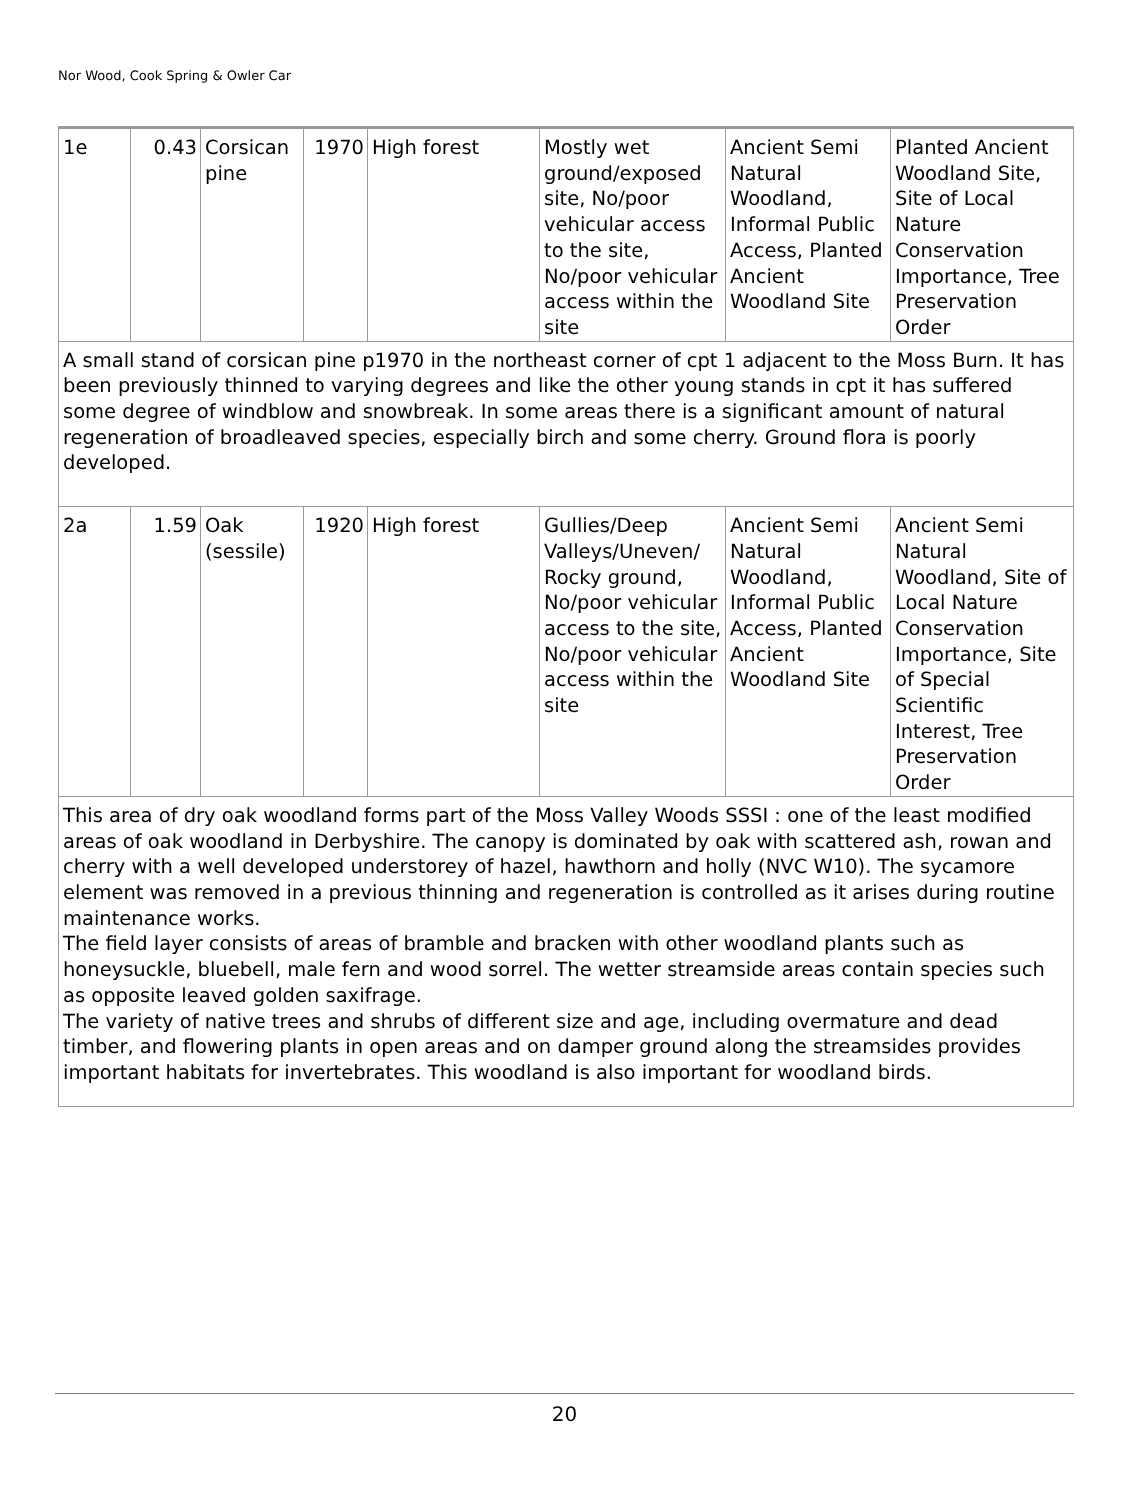Nor Wood, Cook Spring & Owler Car
| 1e | 0.43 | Corsican pine | 1970 | High forest | Mostly wet ground/exposed site, No/poor vehicular access to the site, No/poor vehicular access within the site | Ancient Semi Natural Woodland, Informal Public Access, Planted Ancient Woodland Site | Planted Ancient Woodland Site, Site of Local Nature Conservation Importance, Tree Preservation Order |
| A small stand of corsican pine p1970 in the northeast corner of cpt 1 adjacent to the Moss Burn. It has been previously thinned to varying degrees and like the other young stands in cpt it has suffered some degree of windblow and snowbreak. In some areas there is a significant amount of natural regeneration of broadleaved species, especially birch and some cherry. Ground flora is poorly developed. | | | | | | | |
| 2a | 1.59 | Oak (sessile) | 1920 | High forest | Gullies/Deep Valleys/Uneven/ Rocky ground, No/poor vehicular access to the site, No/poor vehicular access within the site | Ancient Semi Natural Woodland, Informal Public Access, Planted Ancient Woodland Site | Ancient Semi Natural Woodland, Site of Local Nature Conservation Importance, Site of Special Scientific Interest, Tree Preservation Order |
| This area of dry oak woodland forms part of the Moss Valley Woods SSSI : one of the least modified areas of oak woodland in Derbyshire. The canopy is dominated by oak with scattered ash, rowan and cherry with a well developed understorey of hazel, hawthorn and holly (NVC W10). The sycamore element was removed in a previous thinning and regeneration is controlled as it arises during routine maintenance works. The field layer consists of areas of bramble and bracken with other woodland plants such as honeysuckle, bluebell, male fern and wood sorrel. The wetter streamside areas contain species such as opposite leaved golden saxifrage. The variety of native trees and shrubs of different size and age, including overmature and dead timber, and flowering plants in open areas and on damper ground along the streamsides provides important habitats for invertebrates. This woodland is also important for woodland birds. | | | | | | | |
20